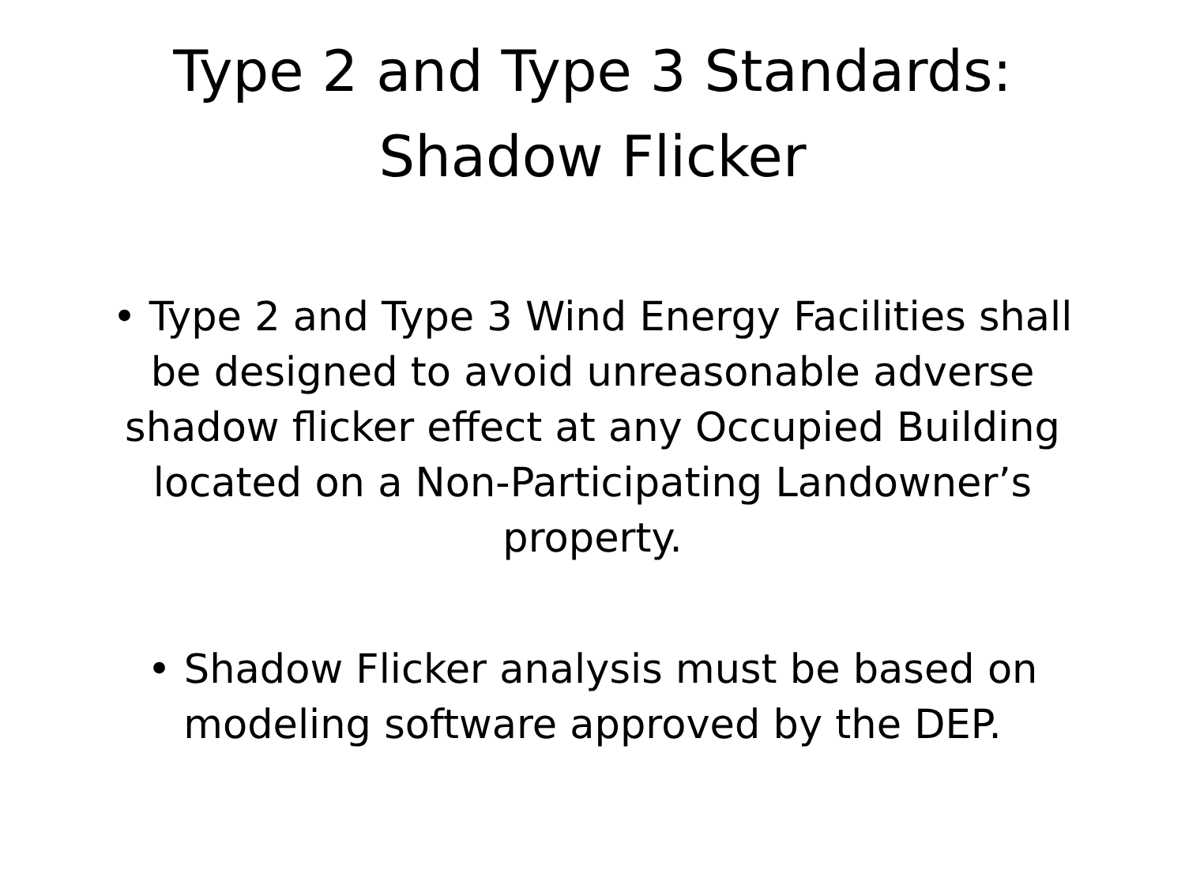Type 2 and Type 3 Standards:
Shadow Flicker
• Type 2 and Type 3 Wind Energy Facilities shall be designed to avoid unreasonable adverse shadow flicker effect at any Occupied Building located on a Non-Participating Landowner’s property.
• Shadow Flicker analysis must be based on modeling software approved by the DEP.